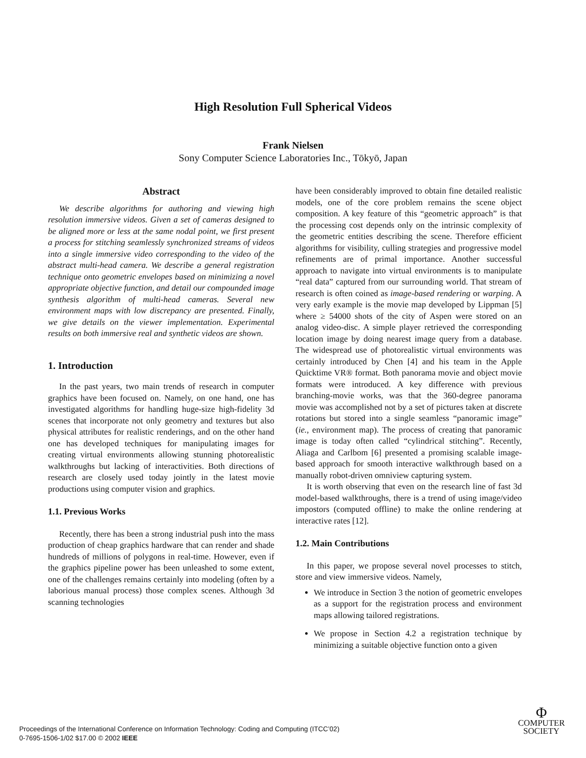High Resolution Full Spherical Videos
Frank Nielsen
Sony Computer Science Laboratories Inc., Tōkyō, Japan
Abstract
We describe algorithms for authoring and viewing high resolution immersive videos. Given a set of cameras designed to be aligned more or less at the same nodal point, we first present a process for stitching seamlessly synchronized streams of videos into a single immersive video corresponding to the video of the abstract multi-head camera. We describe a general registration technique onto geometric envelopes based on minimizing a novel appropriate objective function, and detail our compounded image synthesis algorithm of multi-head cameras. Several new environment maps with low discrepancy are presented. Finally, we give details on the viewer implementation. Experimental results on both immersive real and synthetic videos are shown.
1. Introduction
In the past years, two main trends of research in computer graphics have been focused on. Namely, on one hand, one has investigated algorithms for handling huge-size high-fidelity 3d scenes that incorporate not only geometry and textures but also physical attributes for realistic renderings, and on the other hand one has developed techniques for manipulating images for creating virtual environments allowing stunning photorealistic walkthroughs but lacking of interactivities. Both directions of research are closely used today jointly in the latest movie productions using computer vision and graphics.
1.1. Previous Works
Recently, there has been a strong industrial push into the mass production of cheap graphics hardware that can render and shade hundreds of millions of polygons in real-time. However, even if the graphics pipeline power has been unleashed to some extent, one of the challenges remains certainly into modeling (often by a laborious manual process) those complex scenes. Although 3d scanning technologies
have been considerably improved to obtain fine detailed realistic models, one of the core problem remains the scene object composition. A key feature of this “geometric approach” is that the processing cost depends only on the intrinsic complexity of the geometric entities describing the scene. Therefore efficient algorithms for visibility, culling strategies and progressive model refinements are of primal importance. Another successful approach to navigate into virtual environments is to manipulate “real data” captured from our surrounding world. That stream of research is often coined as image-based rendering or warping. A very early example is the movie map developed by Lippman [5] where ≥ 54000 shots of the city of Aspen were stored on an analog video-disc. A simple player retrieved the corresponding location image by doing nearest image query from a database. The widespread use of photorealistic virtual environments was certainly introduced by Chen [4] and his team in the Apple Quicktime VR® format. Both panorama movie and object movie formats were introduced. A key difference with previous branching-movie works, was that the 360-degree panorama movie was accomplished not by a set of pictures taken at discrete rotations but stored into a single seamless “panoramic image” (ie., environment map). The process of creating that panoramic image is today often called “cylindrical stitching”. Recently, Aliaga and Carlbom [6] presented a promising scalable image-based approach for smooth interactive walkthrough based on a manually robot-driven omniview capturing system.
It is worth observing that even on the research line of fast 3d model-based walkthroughs, there is a trend of using image/video impostors (computed offline) to make the online rendering at interactive rates [12].
1.2. Main Contributions
In this paper, we propose several novel processes to stitch, store and view immersive videos. Namely,
We introduce in Section 3 the notion of geometric envelopes as a support for the registration process and environment maps allowing tailored registrations.
We propose in Section 4.2 a registration technique by minimizing a suitable objective function onto a given
Proceedings of the International Conference on Information Technology: Coding and Computing (ITCC’02)
0-7695-1506-1/02 $17.00 © 2002 IEEE
Φ
COMPUTER
SOCIETY